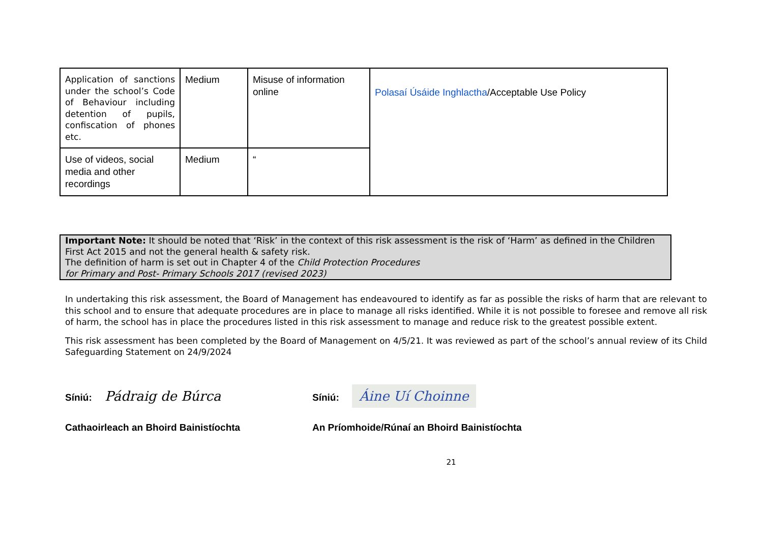| Application of sanctions under the school’s Code of Behaviour including detention of pupils, confiscation of phones etc. | Medium | Misuse of information online | Polasaí Úsáide Inghlactha /Acceptable Use Policy |
| Use of videos, social media and other recordings | Medium | “ | |
Important Note: It should be noted that ‘Risk’ in the context of this risk assessment is the risk of ‘Harm’ as defined in the Children First Act 2015 and not the general health & safety risk.
The definition of harm is set out in Chapter 4 of the Child Protection Procedures
for Primary and Post- Primary Schools 2017 (revised 2023)
In undertaking this risk assessment, the Board of Management has endeavoured to identify as far as possible the risks of harm that are relevant to this school and to ensure that adequate procedures are in place to manage all risks identified. While it is not possible to foresee and remove all risk of harm, the school has in place the procedures listed in this risk assessment to manage and reduce risk to the greatest possible extent.
This risk assessment has been completed by the Board of Management on 4/5/21. It was reviewed as part of the school’s annual review of its Child Safeguarding Statement on 24/9/2024
Síniú: Pádraig de Búrca
Síniú: Áine Uí Choinne
Cathaoirleach an Bhoird Bainistíochta An Príomhoide/Rúnaí an Bhoird Bainistíochta
21